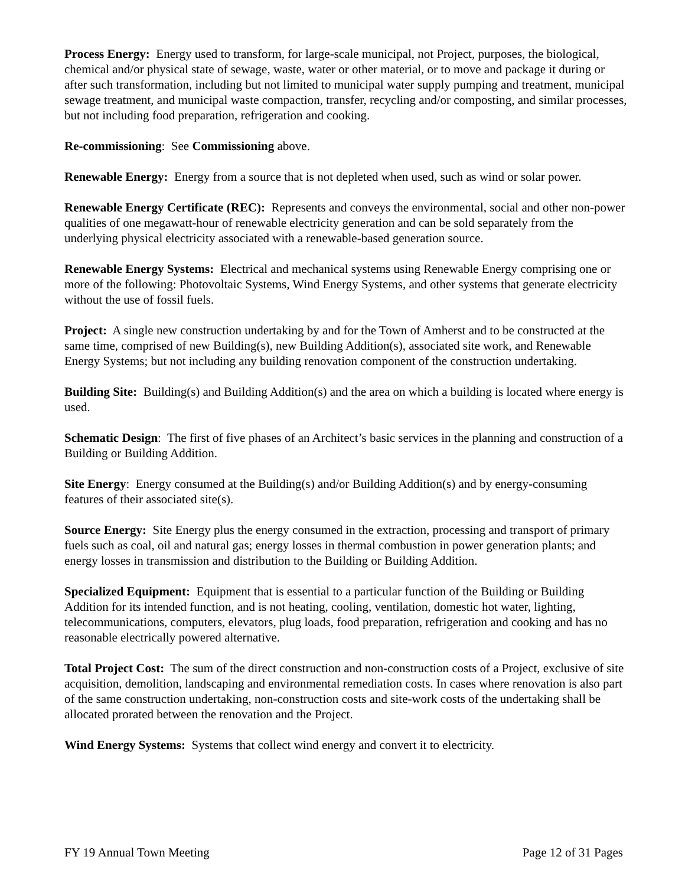Process Energy: Energy used to transform, for large-scale municipal, not Project, purposes, the biological, chemical and/or physical state of sewage, waste, water or other material, or to move and package it during or after such transformation, including but not limited to municipal water supply pumping and treatment, municipal sewage treatment, and municipal waste compaction, transfer, recycling and/or composting, and similar processes, but not including food preparation, refrigeration and cooking.
Re-commissioning: See Commissioning above.
Renewable Energy: Energy from a source that is not depleted when used, such as wind or solar power.
Renewable Energy Certificate (REC): Represents and conveys the environmental, social and other non-power qualities of one megawatt-hour of renewable electricity generation and can be sold separately from the underlying physical electricity associated with a renewable-based generation source.
Renewable Energy Systems: Electrical and mechanical systems using Renewable Energy comprising one or more of the following: Photovoltaic Systems, Wind Energy Systems, and other systems that generate electricity without the use of fossil fuels.
Project: A single new construction undertaking by and for the Town of Amherst and to be constructed at the same time, comprised of new Building(s), new Building Addition(s), associated site work, and Renewable Energy Systems; but not including any building renovation component of the construction undertaking.
Building Site: Building(s) and Building Addition(s) and the area on which a building is located where energy is used.
Schematic Design: The first of five phases of an Architect’s basic services in the planning and construction of a Building or Building Addition.
Site Energy: Energy consumed at the Building(s) and/or Building Addition(s) and by energy-consuming features of their associated site(s).
Source Energy: Site Energy plus the energy consumed in the extraction, processing and transport of primary fuels such as coal, oil and natural gas; energy losses in thermal combustion in power generation plants; and energy losses in transmission and distribution to the Building or Building Addition.
Specialized Equipment: Equipment that is essential to a particular function of the Building or Building Addition for its intended function, and is not heating, cooling, ventilation, domestic hot water, lighting, telecommunications, computers, elevators, plug loads, food preparation, refrigeration and cooking and has no reasonable electrically powered alternative.
Total Project Cost: The sum of the direct construction and non-construction costs of a Project, exclusive of site acquisition, demolition, landscaping and environmental remediation costs. In cases where renovation is also part of the same construction undertaking, non-construction costs and site-work costs of the undertaking shall be allocated prorated between the renovation and the Project.
Wind Energy Systems: Systems that collect wind energy and convert it to electricity.
FY 19 Annual Town Meeting Page 12 of 31 Pages